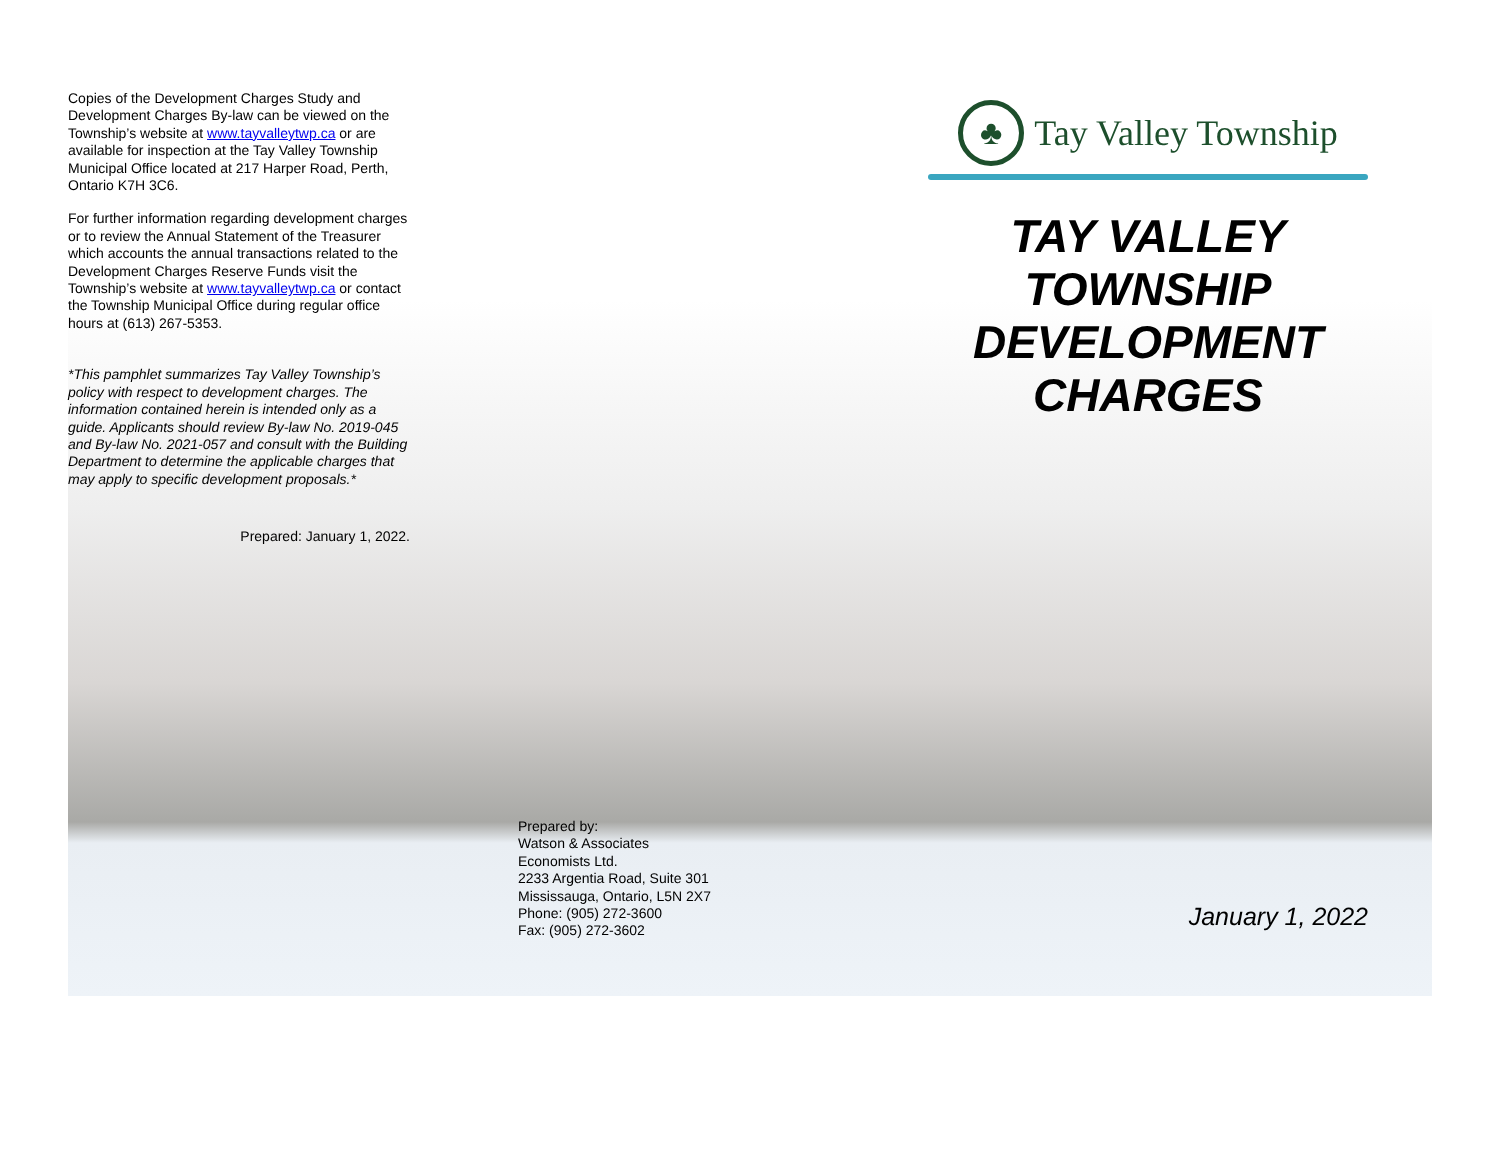Copies of the Development Charges Study and Development Charges By-law can be viewed on the Township’s website at www.tayvalleytwp.ca or are available for inspection at the Tay Valley Township Municipal Office located at 217 Harper Road, Perth, Ontario K7H 3C6.
For further information regarding development charges or to review the Annual Statement of the Treasurer which accounts the annual transactions related to the Development Charges Reserve Funds visit the Township’s website at www.tayvalleytwp.ca or contact the Township Municipal Office during regular office hours at (613) 267-5353.
*This pamphlet summarizes Tay Valley Township’s policy with respect to development charges. The information contained herein is intended only as a guide. Applicants should review By-law No. 2019-045 and By-law No. 2021-057 and consult with the Building Department to determine the applicable charges that may apply to specific development proposals.*
Prepared: January 1, 2022.
Prepared by:
Watson & Associates
Economists Ltd.
2233 Argentia Road, Suite 301
Mississauga, Ontario, L5N 2X7
Phone: (905) 272-3600
Fax: (905) 272-3602
♣ Tay Valley Township
TAY VALLEY
TOWNSHIP
DEVELOPMENT
CHARGES
January 1, 2022